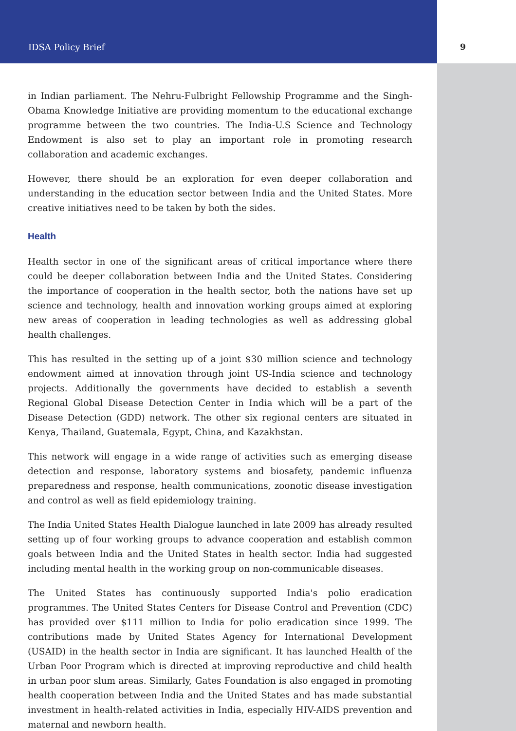IDSA Policy Brief 9
in Indian parliament. The Nehru-Fulbright Fellowship Programme and the Singh-Obama Knowledge Initiative are providing momentum to the educational exchange programme between the two countries. The India-U.S Science and Technology Endowment is also set to play an important role in promoting research collaboration and academic exchanges.
However, there should be an exploration for even deeper collaboration and understanding in the education sector between India and the United States. More creative initiatives need to be taken by both the sides.
Health
Health sector in one of the significant areas of critical importance where there could be deeper collaboration between India and the United States. Considering the importance of cooperation in the health sector, both the nations have set up science and technology, health and innovation working groups aimed at exploring new areas of cooperation in leading technologies as well as addressing global health challenges.
This has resulted in the setting up of a joint $30 million science and technology endowment aimed at innovation through joint US-India science and technology projects. Additionally the governments have decided to establish a seventh Regional Global Disease Detection Center in India which will be a part of the Disease Detection (GDD) network. The other six regional centers are situated in Kenya, Thailand, Guatemala, Egypt, China, and Kazakhstan.
This network will engage in a wide range of activities such as emerging disease detection and response, laboratory systems and biosafety, pandemic influenza preparedness and response, health communications, zoonotic disease investigation and control as well as field epidemiology training.
The India United States Health Dialogue launched in late 2009 has already resulted setting up of four working groups to advance cooperation and establish common goals between India and the United States in health sector. India had suggested including mental health in the working group on non-communicable diseases.
The United States has continuously supported India's polio eradication programmes. The United States Centers for Disease Control and Prevention (CDC) has provided over $111 million to India for polio eradication since 1999. The contributions made by United States Agency for International Development (USAID) in the health sector in India are significant. It has launched Health of the Urban Poor Program which is directed at improving reproductive and child health in urban poor slum areas. Similarly, Gates Foundation is also engaged in promoting health cooperation between India and the United States and has made substantial investment in health-related activities in India, especially HIV-AIDS prevention and maternal and newborn health.